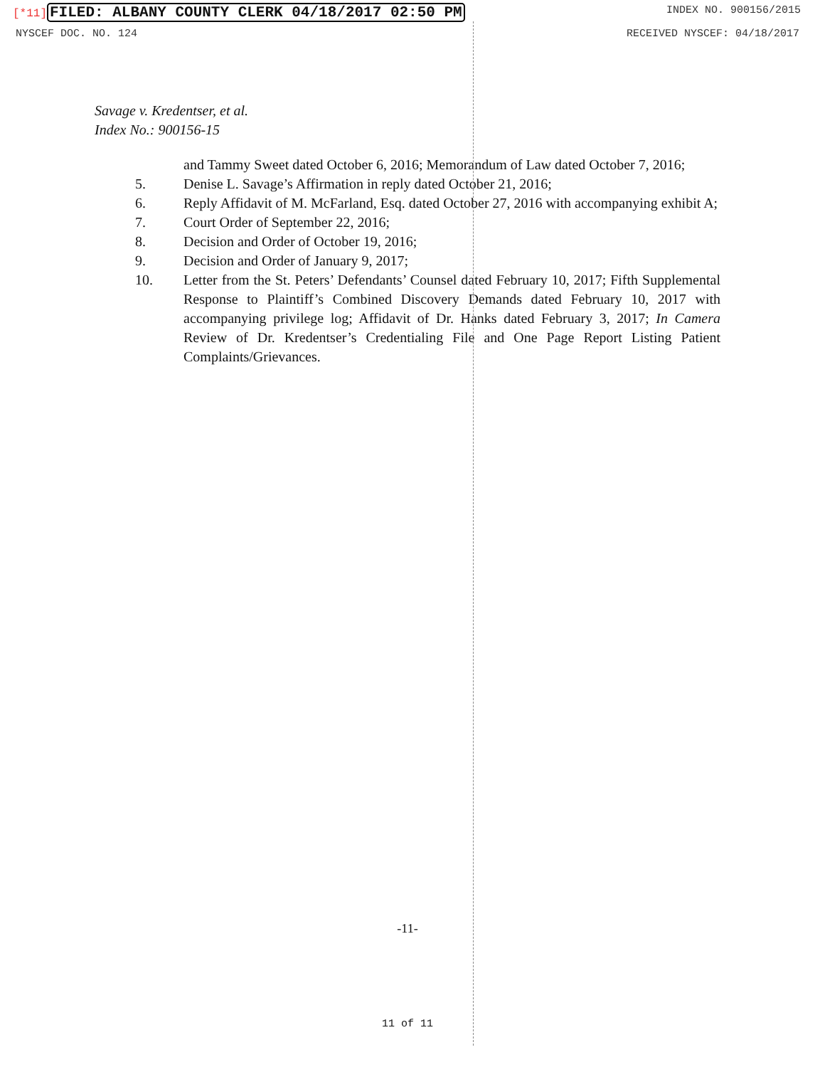[*11] FILED: ALBANY COUNTY CLERK 04/18/2017 02:50 PM INDEX NO. 900156/2015
NYSCEF DOC. NO. 124 RECEIVED NYSCEF: 04/18/2017
Savage v. Kredentser, et al.
Index No.: 900156-15
and Tammy Sweet dated October 6, 2016; Memorandum of Law dated October 7, 2016;
5. Denise L. Savage’s Affirmation in reply dated October 21, 2016;
6. Reply Affidavit of M. McFarland, Esq. dated October 27, 2016 with accompanying exhibit A;
7. Court Order of September 22, 2016;
8. Decision and Order of October 19, 2016;
9. Decision and Order of January 9, 2017;
10. Letter from the St. Peters’ Defendants’ Counsel dated February 10, 2017; Fifth Supplemental Response to Plaintiff’s Combined Discovery Demands dated February 10, 2017 with accompanying privilege log; Affidavit of Dr. Hanks dated February 3, 2017; In Camera Review of Dr. Kredentser’s Credentialing File and One Page Report Listing Patient Complaints/Grievances.
-11-
11 of 11